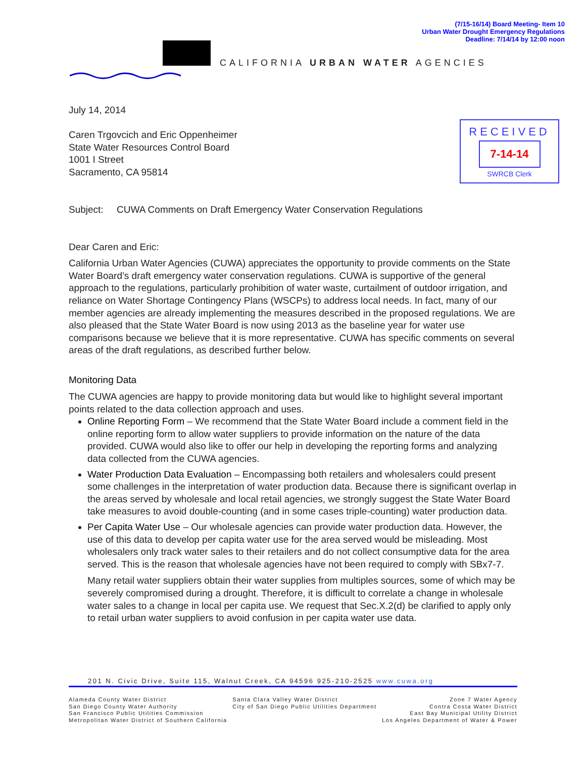(7/15-16/14) Board Meeting- Item 10
Urban Water Drought Emergency Regulations
Deadline: 7/14/14 by 12:00 noon
CALIFORNIA URBAN WATER AGENCIES
RECEIVED
7-14-14
SWRCB Clerk
July 14, 2014
Caren Trgovcich and Eric Oppenheimer
State Water Resources Control Board
1001 I Street
Sacramento, CA 95814
Subject: CUWA Comments on Draft Emergency Water Conservation Regulations
Dear Caren and Eric:
California Urban Water Agencies (CUWA) appreciates the opportunity to provide comments on the State Water Board’s draft emergency water conservation regulations. CUWA is supportive of the general approach to the regulations, particularly prohibition of water waste, curtailment of outdoor irrigation, and reliance on Water Shortage Contingency Plans (WSCPs) to address local needs. In fact, many of our member agencies are already implementing the measures described in the proposed regulations. We are also pleased that the State Water Board is now using 2013 as the baseline year for water use comparisons because we believe that it is more representative. CUWA has specific comments on several areas of the draft regulations, as described further below.
Monitoring Data
The CUWA agencies are happy to provide monitoring data but would like to highlight several important points related to the data collection approach and uses.
Online Reporting Form – We recommend that the State Water Board include a comment field in the online reporting form to allow water suppliers to provide information on the nature of the data provided. CUWA would also like to offer our help in developing the reporting forms and analyzing data collected from the CUWA agencies.
Water Production Data Evaluation – Encompassing both retailers and wholesalers could present some challenges in the interpretation of water production data. Because there is significant overlap in the areas served by wholesale and local retail agencies, we strongly suggest the State Water Board take measures to avoid double-counting (and in some cases triple-counting) water production data.
Per Capita Water Use – Our wholesale agencies can provide water production data. However, the use of this data to develop per capita water use for the area served would be misleading. Most wholesalers only track water sales to their retailers and do not collect consumptive data for the area served. This is the reason that wholesale agencies have not been required to comply with SBx7-7.
Many retail water suppliers obtain their water supplies from multiples sources, some of which may be severely compromised during a drought. Therefore, it is difficult to correlate a change in wholesale water sales to a change in local per capita use. We request that Sec.X.2(d) be clarified to apply only to retail urban water suppliers to avoid confusion in per capita water use data.
201 N. Civic Drive, Suite 115, Walnut Creek, CA 94596 925-210-2525 www.cuwa.org
Alameda County Water District
San Diego County Water Authority
San Francisco Public Utilities Commission
Metropolitan Water District of Southern California
Santa Clara Valley Water District
City of San Diego Public Utilities Department
Zone 7 Water Agency
Contra Costa Water District
East Bay Municipal Utility District
Los Angeles Department of Water & Power